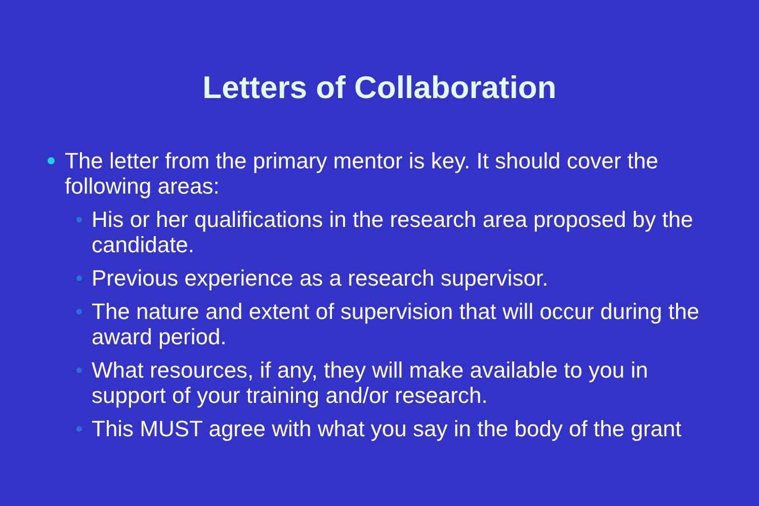Letters of Collaboration
The letter from the primary mentor is key. It should cover the following areas:
His or her qualifications in the research area proposed by the candidate.
Previous experience as a research supervisor.
The nature and extent of supervision that will occur during the award period.
What resources, if any, they will make available to you in support of your training and/or research.
This MUST agree with what you say in the body of the grant